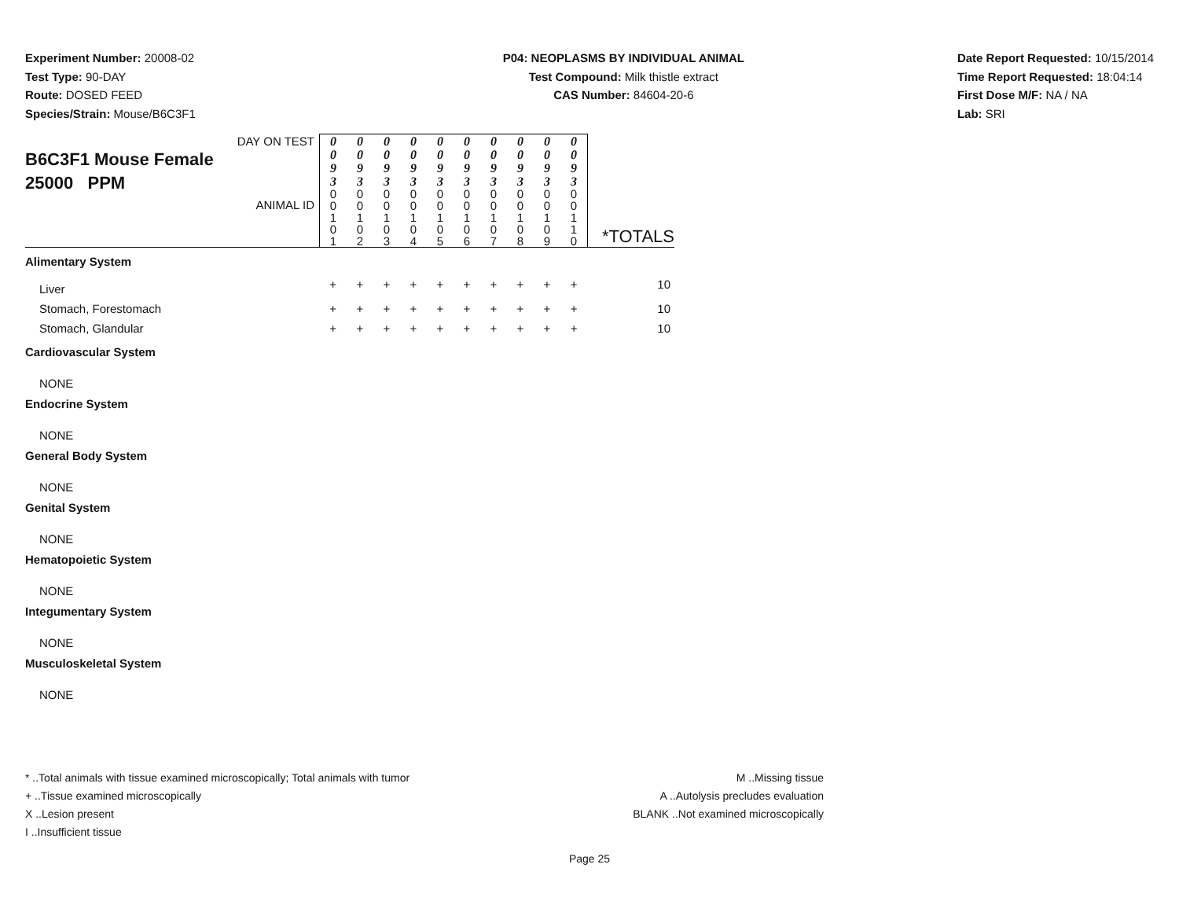Experiment Number: 20008-02
Test Type: 90-DAY
Route: DOSED FEED
Species/Strain: Mouse/B6C3F1
P04: NEOPLASMS BY INDIVIDUAL ANIMAL
Test Compound: Milk thistle extract
CAS Number: 84604-20-6
Date Report Requested: 10/15/2014
Time Report Requested: 18:04:14
First Dose M/F: NA / NA
Lab: SRI
| DAY ON TEST B6C3F1 Mouse Female 25000 PPM ANIMAL ID | 0 0 9 3 | 0 0 9 3 | 0 0 9 3 | 0 0 9 3 | 0 0 9 3 | 0 0 9 3 | 0 0 9 3 | 0 0 9 3 | 0 0 9 3 | 0 0 9 3 | *TOTALS |
| | 0 0 1 0 1 | 0 0 1 0 2 | 0 0 1 0 3 | 0 0 1 0 4 | 0 0 1 0 5 | 0 0 1 0 6 | 0 0 1 0 7 | 0 0 1 0 8 | 0 0 1 0 9 | 0 0 1 1 0 | |
| Alimentary System | | | | | | | | | | | |
| Liver | + | + | + | + | + | + | + | + | + | + | 10 |
| Stomach, Forestomach | + | + | + | + | + | + | + | + | + | + | 10 |
| Stomach, Glandular | + | + | + | + | + | + | + | + | + | + | 10 |
| Cardiovascular System | | | | | | | | | | | |
| NONE | | | | | | | | | | | |
| Endocrine System | | | | | | | | | | | |
| NONE | | | | | | | | | | | |
| General Body System | | | | | | | | | | | |
| NONE | | | | | | | | | | | |
| Genital System | | | | | | | | | | | |
| NONE | | | | | | | | | | | |
| Hematopoietic System | | | | | | | | | | | |
| NONE | | | | | | | | | | | |
| Integumentary System | | | | | | | | | | | |
| NONE | | | | | | | | | | | |
| Musculoskeletal System | | | | | | | | | | | |
| NONE | | | | | | | | | | | |
* ..Total animals with tissue examined microscopically; Total animals with tumor
+ ..Tissue examined microscopically
X ..Lesion present
I ..Insufficient tissue
M ..Missing tissue
A ..Autolysis precludes evaluation
BLANK ..Not examined microscopically
Page 25